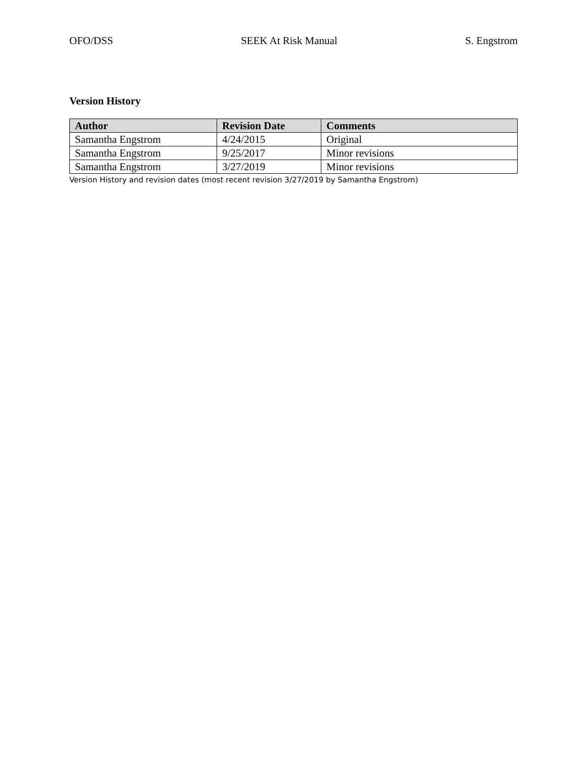OFO/DSS SEEK At Risk Manual S. Engstrom
Version History
| Author | Revision Date | Comments |
| --- | --- | --- |
| Samantha Engstrom | 4/24/2015 | Original |
| Samantha Engstrom | 9/25/2017 | Minor revisions |
| Samantha Engstrom | 3/27/2019 | Minor revisions |
Version History and revision dates (most recent revision 3/27/2019 by Samantha Engstrom)